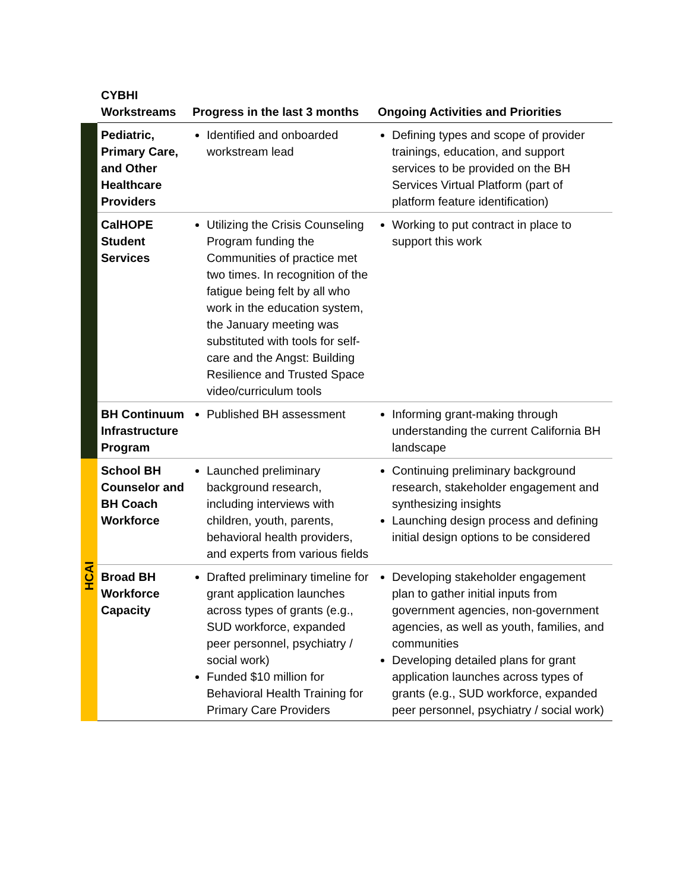| | CYBHI Workstreams | Progress in the last 3 months | Ongoing Activities and Priorities |
| --- | --- | --- | --- |
| | Pediatric, Primary Care, and Other Healthcare Providers | Identified and onboarded workstream lead | Defining types and scope of provider trainings, education, and support services to be provided on the BH Services Virtual Platform (part of platform feature identification) |
| | CalHOPE Student Services | Utilizing the Crisis Counseling Program funding the Communities of practice met two times. In recognition of the fatigue being felt by all who work in the education system, the January meeting was substituted with tools for self-care and the Angst: Building Resilience and Trusted Space video/curriculum tools | Working to put contract in place to support this work |
| | BH Continuum Infrastructure Program | Published BH assessment | Informing grant-making through understanding the current California BH landscape |
| HCAI | School BH Counselor and BH Coach Workforce | Launched preliminary background research, including interviews with children, youth, parents, behavioral health providers, and experts from various fields | Continuing preliminary background research, stakeholder engagement and synthesizing insights Launching design process and defining initial design options to be considered |
| | Broad BH Workforce Capacity | Drafted preliminary timeline for grant application launches across types of grants (e.g., SUD workforce, expanded peer personnel, psychiatry / social work) Funded $10 million for Behavioral Health Training for Primary Care Providers | Developing stakeholder engagement plan to gather initial inputs from government agencies, non-government agencies, as well as youth, families, and communities Developing detailed plans for grant application launches across types of grants (e.g., SUD workforce, expanded peer personnel, psychiatry / social work) |